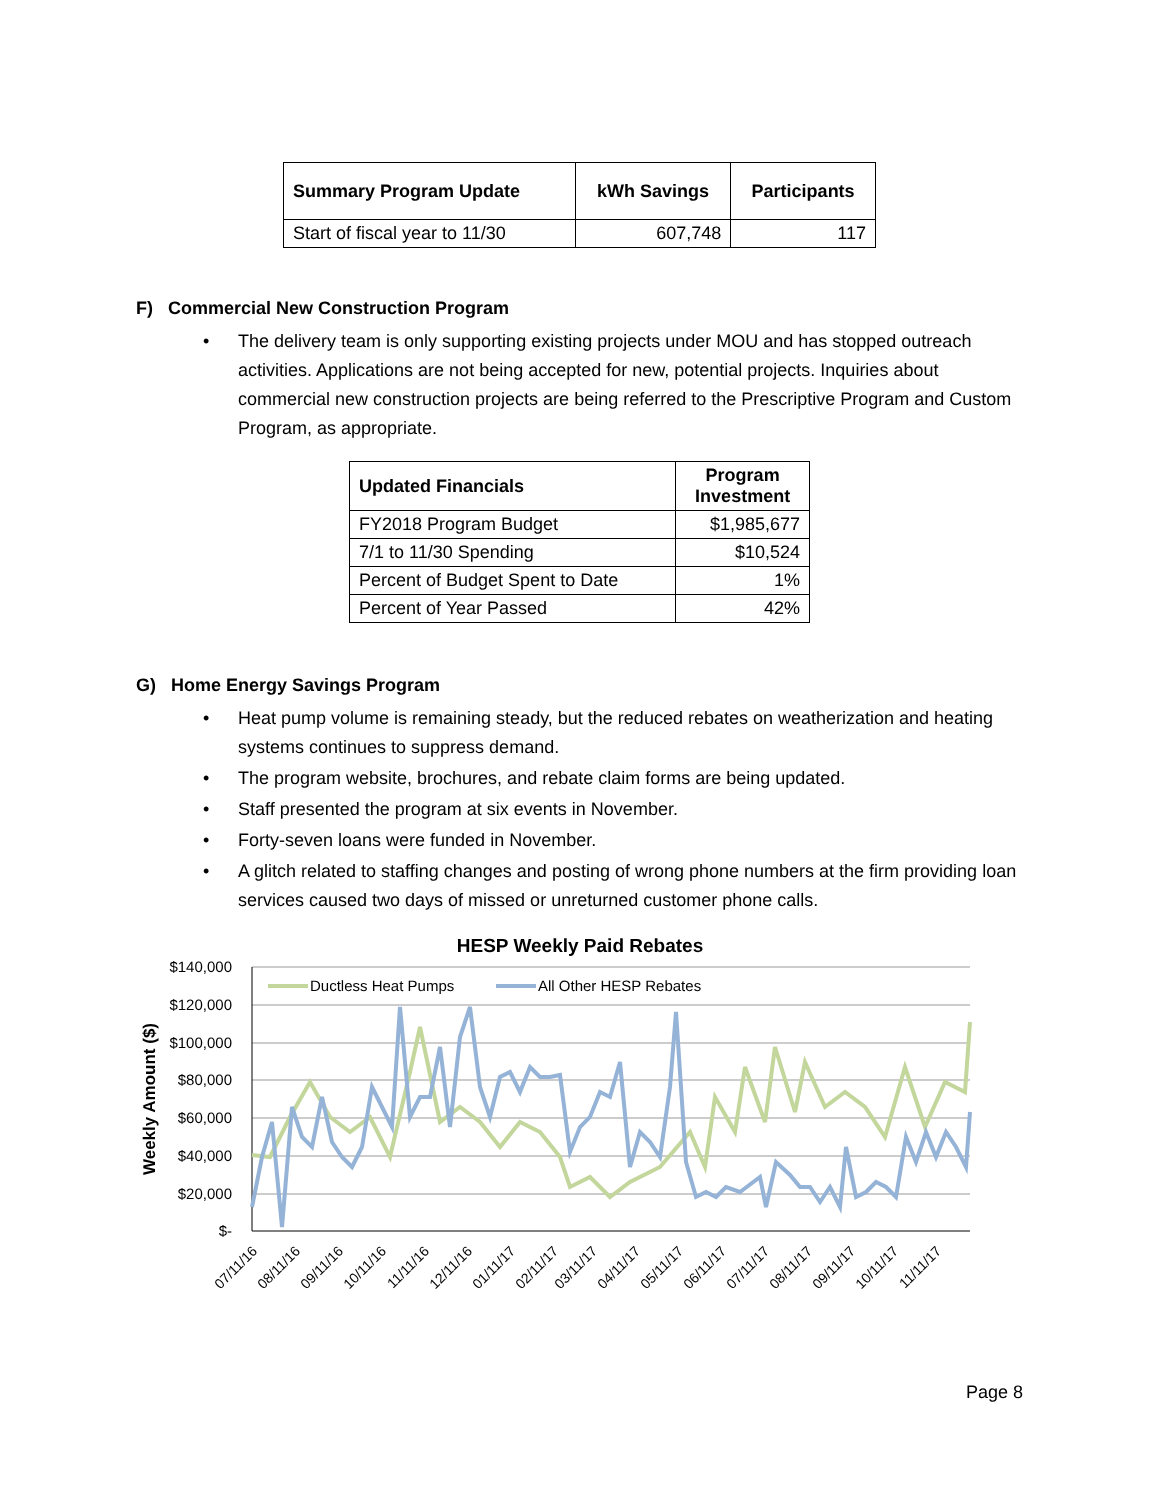| Summary Program Update | kWh Savings | Participants |
| --- | --- | --- |
| Start of fiscal year to 11/30 | 607,748 | 117 |
F) Commercial New Construction Program
• The delivery team is only supporting existing projects under MOU and has stopped outreach activities. Applications are not being accepted for new, potential projects. Inquiries about commercial new construction projects are being referred to the Prescriptive Program and Custom Program, as appropriate.
| Updated Financials | Program Investment |
| --- | --- |
| FY2018 Program Budget | $1,985,677 |
| 7/1 to 11/30 Spending | $10,524 |
| Percent of Budget Spent to Date | 1% |
| Percent of Year Passed | 42% |
G) Home Energy Savings Program
• Heat pump volume is remaining steady, but the reduced rebates on weatherization and heating systems continues to suppress demand.
• The program website, brochures, and rebate claim forms are being updated.
• Staff presented the program at six events in November.
• Forty-seven loans were funded in November.
• A glitch related to staffing changes and posting of wrong phone numbers at the firm providing loan services caused two days of missed or unreturned customer phone calls.
HESP Weekly Paid Rebates
$140,000
$120,000
$100,000
$80,000
$60,000
$40,000
$20,000
$-
Weekly Amount ($)
Ductless Heat Pumps
All Other HESP Rebates
07/11/16
08/11/16
09/11/16
10/11/16
11/11/16
12/11/16
01/11/17
02/11/17
03/11/17
04/11/17
05/11/17
06/11/17
07/11/17
08/11/17
09/11/17
10/11/17
11/11/17
Page 8